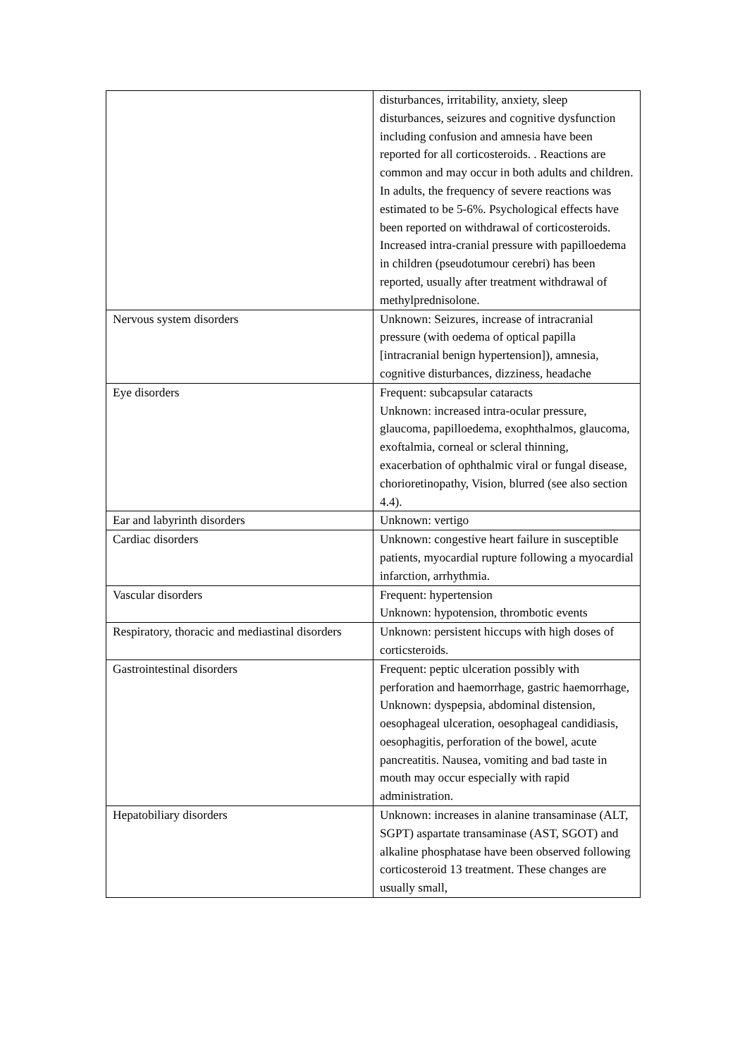| | disturbances, irritability, anxiety, sleep disturbances, seizures and cognitive dysfunction including confusion and amnesia have been reported for all corticosteroids. . Reactions are common and may occur in both adults and children. In adults, the frequency of severe reactions was estimated to be 5-6%. Psychological effects have been reported on withdrawal of corticosteroids. Increased intra-cranial pressure with papilloedema in children (pseudotumour cerebri) has been reported, usually after treatment withdrawal of methylprednisolone. |
| Nervous system disorders | Unknown: Seizures, increase of intracranial pressure (with oedema of optical papilla [intracranial benign hypertension]), amnesia, cognitive disturbances, dizziness, headache |
| Eye disorders | Frequent: subcapsular cataracts Unknown: increased intra-ocular pressure, glaucoma, papilloedema, exophthalmos, glaucoma, exoftalmia, corneal or scleral thinning, exacerbation of ophthalmic viral or fungal disease, chorioretinopathy, Vision, blurred (see also section 4.4). |
| Ear and labyrinth disorders | Unknown: vertigo |
| Cardiac disorders | Unknown: congestive heart failure in susceptible patients, myocardial rupture following a myocardial infarction, arrhythmia. |
| Vascular disorders | Frequent: hypertension Unknown: hypotension, thrombotic events |
| Respiratory, thoracic and mediastinal disorders | Unknown: persistent hiccups with high doses of corticsteroids. |
| Gastrointestinal disorders | Frequent: peptic ulceration possibly with perforation and haemorrhage, gastric haemorrhage, Unknown: dyspepsia, abdominal distension, oesophageal ulceration, oesophageal candidiasis, oesophagitis, perforation of the bowel, acute pancreatitis. Nausea, vomiting and bad taste in mouth may occur especially with rapid administration. |
| Hepatobiliary disorders | Unknown: increases in alanine transaminase (ALT, SGPT) aspartate transaminase (AST, SGOT) and alkaline phosphatase have been observed following corticosteroid 13 treatment. These changes are usually small, |